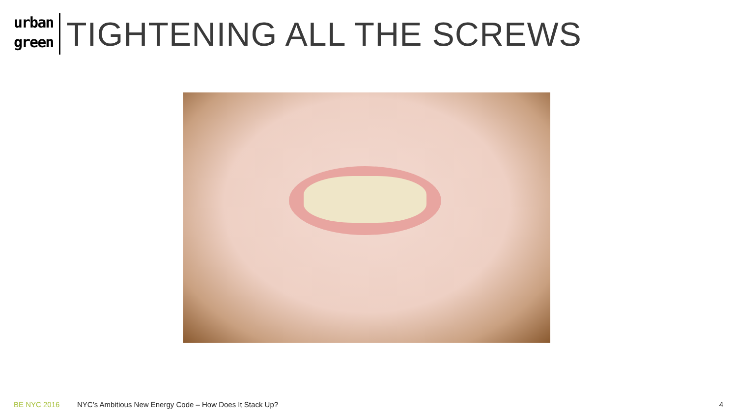urban
green
TIGHTENING ALL THE SCREWS
BE NYC 2016 NYC’s Ambitious New Energy Code – How Does It Stack Up? 4